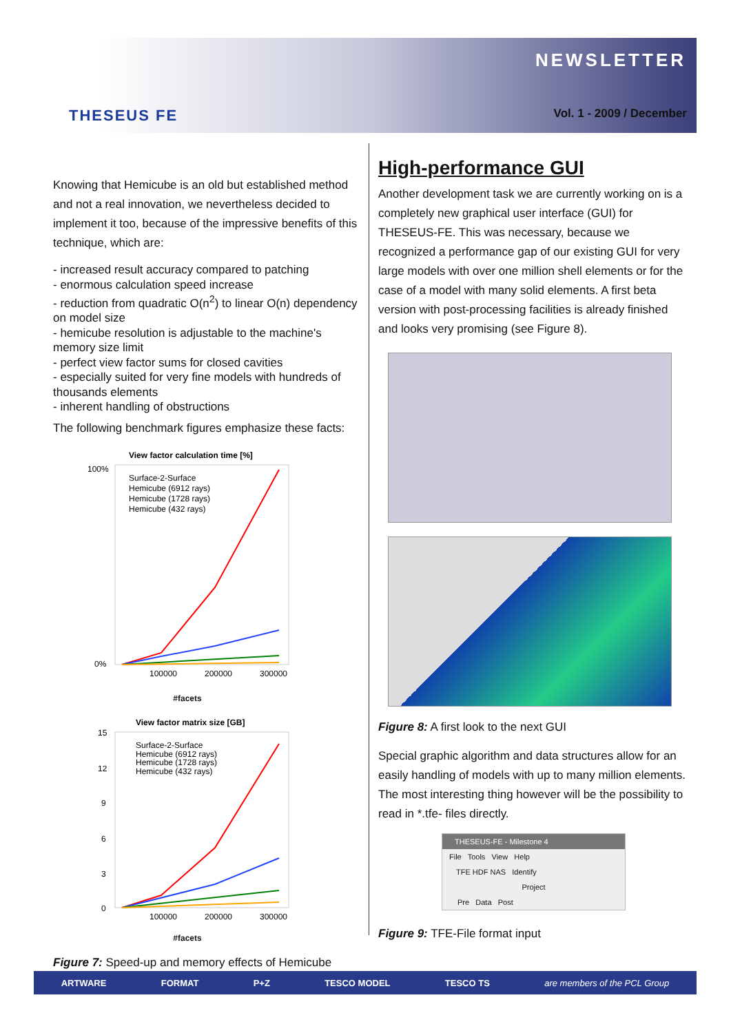THESEUS FE
NEWSLETTER
Vol. 1 - 2009 / December
Knowing that Hemicube is an old but established method and not a real innovation, we nevertheless decided to implement it too, because of the impressive benefits of this technique, which are:
- increased result accuracy compared to patching
- enormous calculation speed increase
- reduction from quadratic O(n<sup>2</sup>) to linear O(n) dependency on model size
- hemicube resolution is adjustable to the machine's memory size limit
- perfect view factor sums for closed cavities
- especially suited for very fine models with hundreds of thousands elements
- inherent handling of obstructions
The following benchmark figures emphasize these facts:
View factor calculation time [%]
Surface-2-Surface
Hemicube (6912 rays)
Hemicube (1728 rays)
Hemicube (432 rays)
100%
0%
100000
200000
300000
#facets
View factor matrix size [GB]
Surface-2-Surface
Hemicube (6912 rays)
Hemicube (1728 rays)
Hemicube (432 rays)
15
12
9
6
3
0
100000
200000
300000
#facets
Figure 7: Speed-up and memory effects of Hemicube
High-performance GUI
Another development task we are currently working on is a completely new graphical user interface (GUI) for THESEUS-FE. This was necessary, because we recognized a performance gap of our existing GUI for very large models with over one million shell elements or for the case of a model with many solid elements. A first beta version with post-processing facilities is already finished and looks very promising (see Figure 8).
Figure 8: A first look to the next GUI
Special graphic algorithm and data structures allow for an easily handling of models with up to many million elements. The most interesting thing however will be the possibility to read in *.tfe- files directly.
THESEUS-FE - Milestone 4
File Tools View Help
TFE HDF NAS Identify
Project
Pre Data Post
Figure 9: TFE-File format input
ARTWARE FORMAT P+Z TESCO MODEL TESCO TS are members of the PCL Group